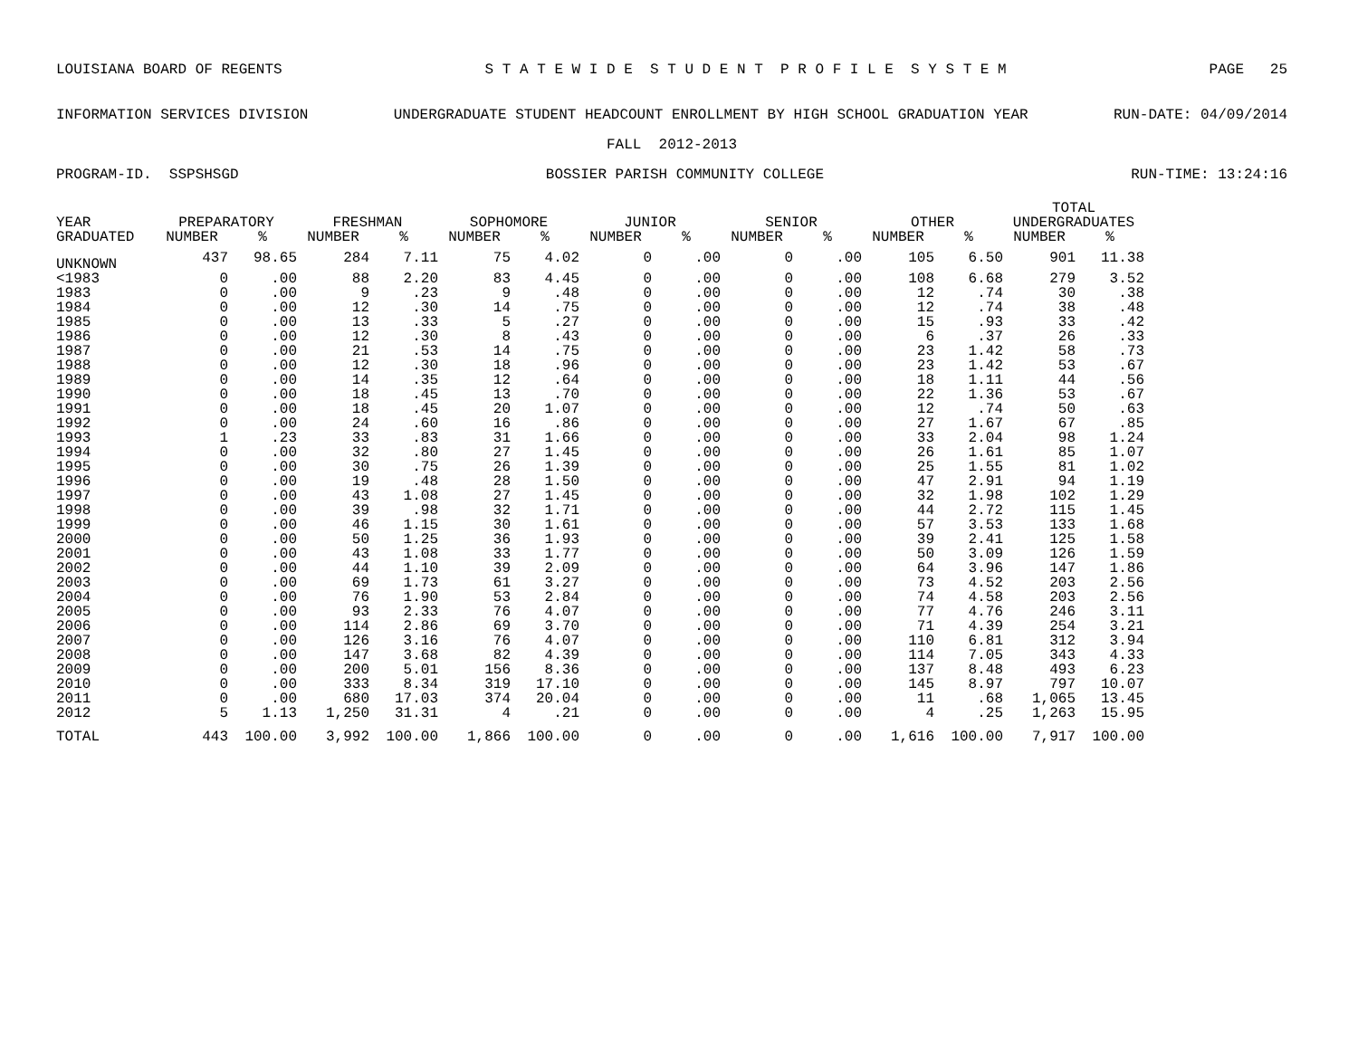LOUISIANA BOARD OF REGENTS S T A T E W I D E S T U D E N T P R O F I L E S Y S T E M PAGE 25
INFORMATION SERVICES DIVISION UNDERGRADUATE STUDENT HEADCOUNT ENROLLMENT BY HIGH SCHOOL GRADUATION YEAR RUN-DATE: 04/09/2014
FALL 2012-2013
PROGRAM-ID. SSPSHSGD BOSSIER PARISH COMMUNITY COLLEGE RUN-TIME: 13:24:16
| | | | | | | | | | | | | | TOTAL | |
| --- | --- | --- | --- | --- | --- | --- | --- | --- | --- | --- | --- | --- | --- | --- |
| YEAR | PREPARATORY | | FRESHMAN | | SOPHOMORE | | JUNIOR | | SENIOR | | OTHER | | UNDERGRADUATES | |
| GRADUATED | NUMBER | % | NUMBER | % | NUMBER | % | NUMBER | % | NUMBER | % | NUMBER | % | NUMBER | % |
| UNKNOWN | 437 | 98.65 | 284 | 7.11 | 75 | 4.02 | 0 | .00 | 0 | .00 | 105 | 6.50 | 901 | 11.38 |
| <1983 | 0 | .00 | 88 | 2.20 | 83 | 4.45 | 0 | .00 | 0 | .00 | 108 | 6.68 | 279 | 3.52 |
| 1983 | 0 | .00 | 9 | .23 | 9 | .48 | 0 | .00 | 0 | .00 | 12 | .74 | 30 | .38 |
| 1984 | 0 | .00 | 12 | .30 | 14 | .75 | 0 | .00 | 0 | .00 | 12 | .74 | 38 | .48 |
| 1985 | 0 | .00 | 13 | .33 | 5 | .27 | 0 | .00 | 0 | .00 | 15 | .93 | 33 | .42 |
| 1986 | 0 | .00 | 12 | .30 | 8 | .43 | 0 | .00 | 0 | .00 | 6 | .37 | 26 | .33 |
| 1987 | 0 | .00 | 21 | .53 | 14 | .75 | 0 | .00 | 0 | .00 | 23 | 1.42 | 58 | .73 |
| 1988 | 0 | .00 | 12 | .30 | 18 | .96 | 0 | .00 | 0 | .00 | 23 | 1.42 | 53 | .67 |
| 1989 | 0 | .00 | 14 | .35 | 12 | .64 | 0 | .00 | 0 | .00 | 18 | 1.11 | 44 | .56 |
| 1990 | 0 | .00 | 18 | .45 | 13 | .70 | 0 | .00 | 0 | .00 | 22 | 1.36 | 53 | .67 |
| 1991 | 0 | .00 | 18 | .45 | 20 | 1.07 | 0 | .00 | 0 | .00 | 12 | .74 | 50 | .63 |
| 1992 | 0 | .00 | 24 | .60 | 16 | .86 | 0 | .00 | 0 | .00 | 27 | 1.67 | 67 | .85 |
| 1993 | 1 | .23 | 33 | .83 | 31 | 1.66 | 0 | .00 | 0 | .00 | 33 | 2.04 | 98 | 1.24 |
| 1994 | 0 | .00 | 32 | .80 | 27 | 1.45 | 0 | .00 | 0 | .00 | 26 | 1.61 | 85 | 1.07 |
| 1995 | 0 | .00 | 30 | .75 | 26 | 1.39 | 0 | .00 | 0 | .00 | 25 | 1.55 | 81 | 1.02 |
| 1996 | 0 | .00 | 19 | .48 | 28 | 1.50 | 0 | .00 | 0 | .00 | 47 | 2.91 | 94 | 1.19 |
| 1997 | 0 | .00 | 43 | 1.08 | 27 | 1.45 | 0 | .00 | 0 | .00 | 32 | 1.98 | 102 | 1.29 |
| 1998 | 0 | .00 | 39 | .98 | 32 | 1.71 | 0 | .00 | 0 | .00 | 44 | 2.72 | 115 | 1.45 |
| 1999 | 0 | .00 | 46 | 1.15 | 30 | 1.61 | 0 | .00 | 0 | .00 | 57 | 3.53 | 133 | 1.68 |
| 2000 | 0 | .00 | 50 | 1.25 | 36 | 1.93 | 0 | .00 | 0 | .00 | 39 | 2.41 | 125 | 1.58 |
| 2001 | 0 | .00 | 43 | 1.08 | 33 | 1.77 | 0 | .00 | 0 | .00 | 50 | 3.09 | 126 | 1.59 |
| 2002 | 0 | .00 | 44 | 1.10 | 39 | 2.09 | 0 | .00 | 0 | .00 | 64 | 3.96 | 147 | 1.86 |
| 2003 | 0 | .00 | 69 | 1.73 | 61 | 3.27 | 0 | .00 | 0 | .00 | 73 | 4.52 | 203 | 2.56 |
| 2004 | 0 | .00 | 76 | 1.90 | 53 | 2.84 | 0 | .00 | 0 | .00 | 74 | 4.58 | 203 | 2.56 |
| 2005 | 0 | .00 | 93 | 2.33 | 76 | 4.07 | 0 | .00 | 0 | .00 | 77 | 4.76 | 246 | 3.11 |
| 2006 | 0 | .00 | 114 | 2.86 | 69 | 3.70 | 0 | .00 | 0 | .00 | 71 | 4.39 | 254 | 3.21 |
| 2007 | 0 | .00 | 126 | 3.16 | 76 | 4.07 | 0 | .00 | 0 | .00 | 110 | 6.81 | 312 | 3.94 |
| 2008 | 0 | .00 | 147 | 3.68 | 82 | 4.39 | 0 | .00 | 0 | .00 | 114 | 7.05 | 343 | 4.33 |
| 2009 | 0 | .00 | 200 | 5.01 | 156 | 8.36 | 0 | .00 | 0 | .00 | 137 | 8.48 | 493 | 6.23 |
| 2010 | 0 | .00 | 333 | 8.34 | 319 | 17.10 | 0 | .00 | 0 | .00 | 145 | 8.97 | 797 | 10.07 |
| 2011 | 0 | .00 | 680 | 17.03 | 374 | 20.04 | 0 | .00 | 0 | .00 | 11 | .68 | 1,065 | 13.45 |
| 2012 | 5 | 1.13 | 1,250 | 31.31 | 4 | .21 | 0 | .00 | 0 | .00 | 4 | .25 | 1,263 | 15.95 |
| TOTAL | 443 | 100.00 | 3,992 | 100.00 | 1,866 | 100.00 | 0 | .00 | 0 | .00 | 1,616 | 100.00 | 7,917 | 100.00 |